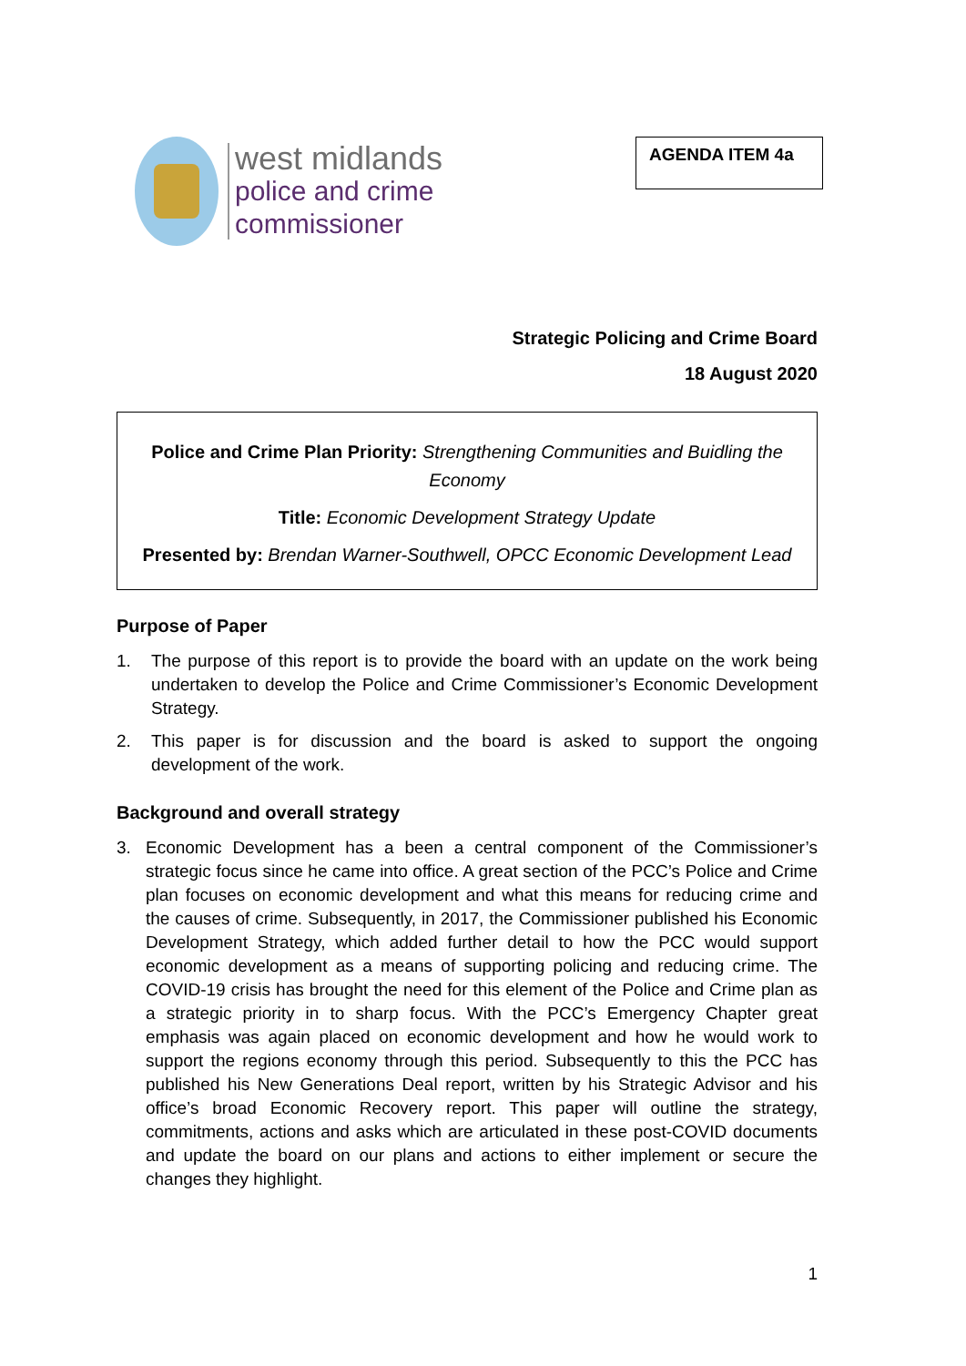west midlands
police and crime
commissioner
AGENDA ITEM 4a
Strategic Policing and Crime Board
18 August 2020
Police and Crime Plan Priority: Strengthening Communities and Buidling the Economy
Title: Economic Development Strategy Update
Presented by: Brendan Warner-Southwell, OPCC Economic Development Lead
Purpose of Paper
1. The purpose of this report is to provide the board with an update on the work being undertaken to develop the Police and Crime Commissioner’s Economic Development Strategy.
2. This paper is for discussion and the board is asked to support the ongoing development of the work.
Background and overall strategy
3. Economic Development has a been a central component of the Commissioner’s strategic focus since he came into office. A great section of the PCC’s Police and Crime plan focuses on economic development and what this means for reducing crime and the causes of crime. Subsequently, in 2017, the Commissioner published his Economic Development Strategy, which added further detail to how the PCC would support economic development as a means of supporting policing and reducing crime. The COVID-19 crisis has brought the need for this element of the Police and Crime plan as a strategic priority in to sharp focus. With the PCC’s Emergency Chapter great emphasis was again placed on economic development and how he would work to support the regions economy through this period. Subsequently to this the PCC has published his New Generations Deal report, written by his Strategic Advisor and his office’s broad Economic Recovery report. This paper will outline the strategy, commitments, actions and asks which are articulated in these post-COVID documents and update the board on our plans and actions to either implement or secure the changes they highlight.
1